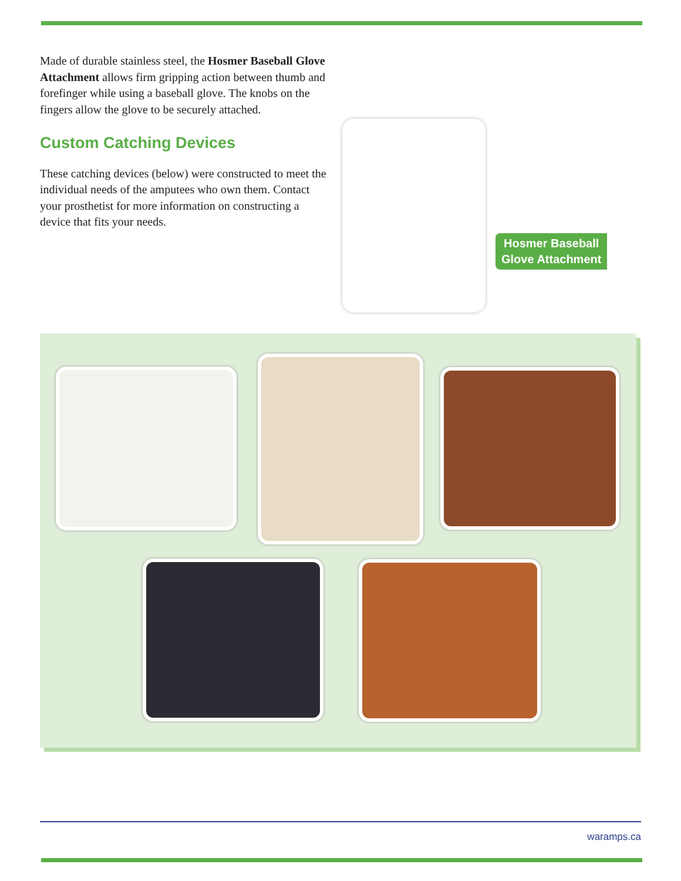Made of durable stainless steel, the Hosmer Baseball Glove Attachment allows firm gripping action between thumb and forefinger while using a baseball glove. The knobs on the fingers allow the glove to be securely attached.
Custom Catching Devices
These catching devices (below) were constructed to meet the individual needs of the amputees who own them. Contact your prosthetist for more information on constructing a device that fits your needs.
Hosmer Baseball
Glove Attachment
waramps.ca